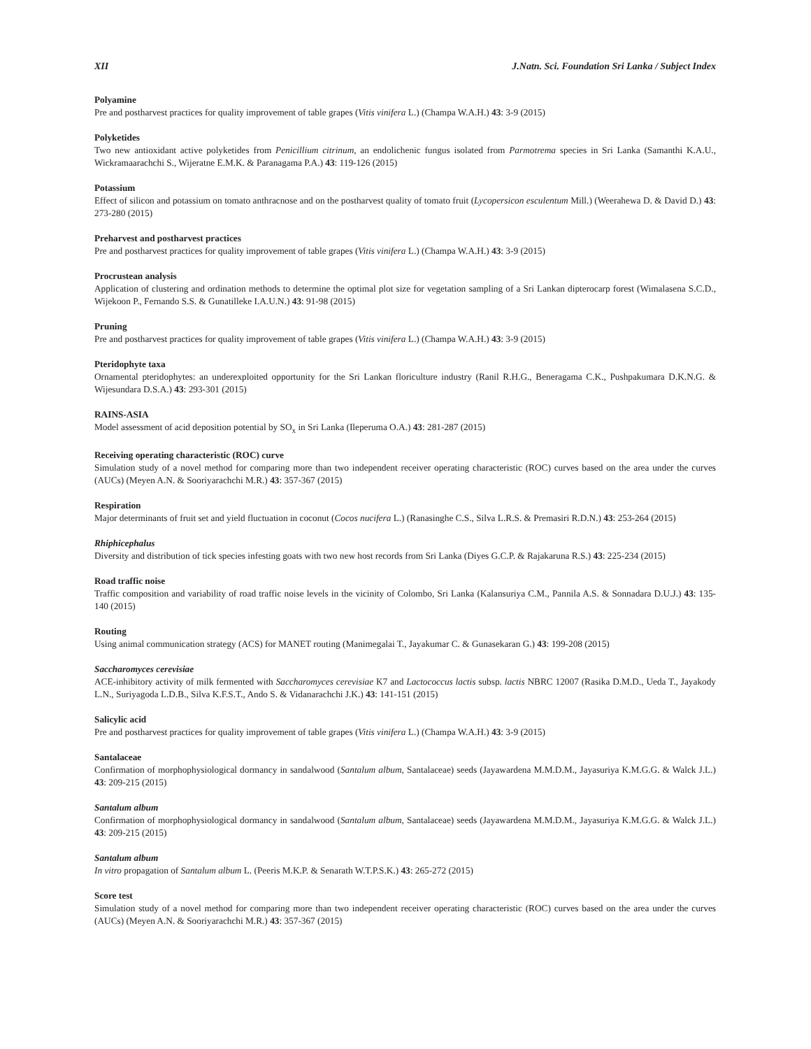XII J.Natn. Sci. Foundation Sri Lanka / Subject Index
Polyamine
Pre and postharvest practices for quality improvement of table grapes (Vitis vinifera L.) (Champa W.A.H.) 43: 3-9 (2015)
Polyketides
Two new antioxidant active polyketides from Penicillium citrinum, an endolichenic fungus isolated from Parmotrema species in Sri Lanka (Samanthi K.A.U., Wickramaarachchi S., Wijeratne E.M.K. & Paranagama P.A.) 43: 119-126 (2015)
Potassium
Effect of silicon and potassium on tomato anthracnose and on the postharvest quality of tomato fruit (Lycopersicon esculentum Mill.) (Weerahewa D. & David D.) 43: 273-280 (2015)
Preharvest and postharvest practices
Pre and postharvest practices for quality improvement of table grapes (Vitis vinifera L.) (Champa W.A.H.) 43: 3-9 (2015)
Procrustean analysis
Application of clustering and ordination methods to determine the optimal plot size for vegetation sampling of a Sri Lankan dipterocarp forest (Wimalasena S.C.D., Wijekoon P., Fernando S.S. & Gunatilleke I.A.U.N.) 43: 91-98 (2015)
Pruning
Pre and postharvest practices for quality improvement of table grapes (Vitis vinifera L.) (Champa W.A.H.) 43: 3-9 (2015)
Pteridophyte taxa
Ornamental pteridophytes: an underexploited opportunity for the Sri Lankan floriculture industry (Ranil R.H.G., Beneragama C.K., Pushpakumara D.K.N.G. & Wijesundara D.S.A.) 43: 293-301 (2015)
RAINS-ASIA
Model assessment of acid deposition potential by SO<sub>x</sub> in Sri Lanka (Ileperuma O.A.) 43: 281-287 (2015)
Receiving operating characteristic (ROC) curve
Simulation study of a novel method for comparing more than two independent receiver operating characteristic (ROC) curves based on the area under the curves (AUCs) (Meyen A.N. & Sooriyarachchi M.R.) 43: 357-367 (2015)
Respiration
Major determinants of fruit set and yield fluctuation in coconut (Cocos nucifera L.) (Ranasinghe C.S., Silva L.R.S. & Premasiri R.D.N.) 43: 253-264 (2015)
Rhiphicephalus
Diversity and distribution of tick species infesting goats with two new host records from Sri Lanka (Diyes G.C.P. & Rajakaruna R.S.) 43: 225-234 (2015)
Road traffic noise
Traffic composition and variability of road traffic noise levels in the vicinity of Colombo, Sri Lanka (Kalansuriya C.M., Pannila A.S. & Sonnadara D.U.J.) 43: 135-140 (2015)
Routing
Using animal communication strategy (ACS) for MANET routing (Manimegalai T., Jayakumar C. & Gunasekaran G.) 43: 199-208 (2015)
Saccharomyces cerevisiae
ACE-inhibitory activity of milk fermented with Saccharomyces cerevisiae K7 and Lactococcus lactis subsp. lactis NBRC 12007 (Rasika D.M.D., Ueda T., Jayakody L.N., Suriyagoda L.D.B., Silva K.F.S.T., Ando S. & Vidanarachchi J.K.) 43: 141-151 (2015)
Salicylic acid
Pre and postharvest practices for quality improvement of table grapes (Vitis vinifera L.) (Champa W.A.H.) 43: 3-9 (2015)
Santalaceae
Confirmation of morphophysiological dormancy in sandalwood (Santalum album, Santalaceae) seeds (Jayawardena M.M.D.M., Jayasuriya K.M.G.G. & Walck J.L.) 43: 209-215 (2015)
Santalum album
Confirmation of morphophysiological dormancy in sandalwood (Santalum album, Santalaceae) seeds (Jayawardena M.M.D.M., Jayasuriya K.M.G.G. & Walck J.L.) 43: 209-215 (2015)
Santalum album
In vitro propagation of Santalum album L. (Peeris M.K.P. & Senarath W.T.P.S.K.) 43: 265-272 (2015)
Score test
Simulation study of a novel method for comparing more than two independent receiver operating characteristic (ROC) curves based on the area under the curves (AUCs) (Meyen A.N. & Sooriyarachchi M.R.) 43: 357-367 (2015)